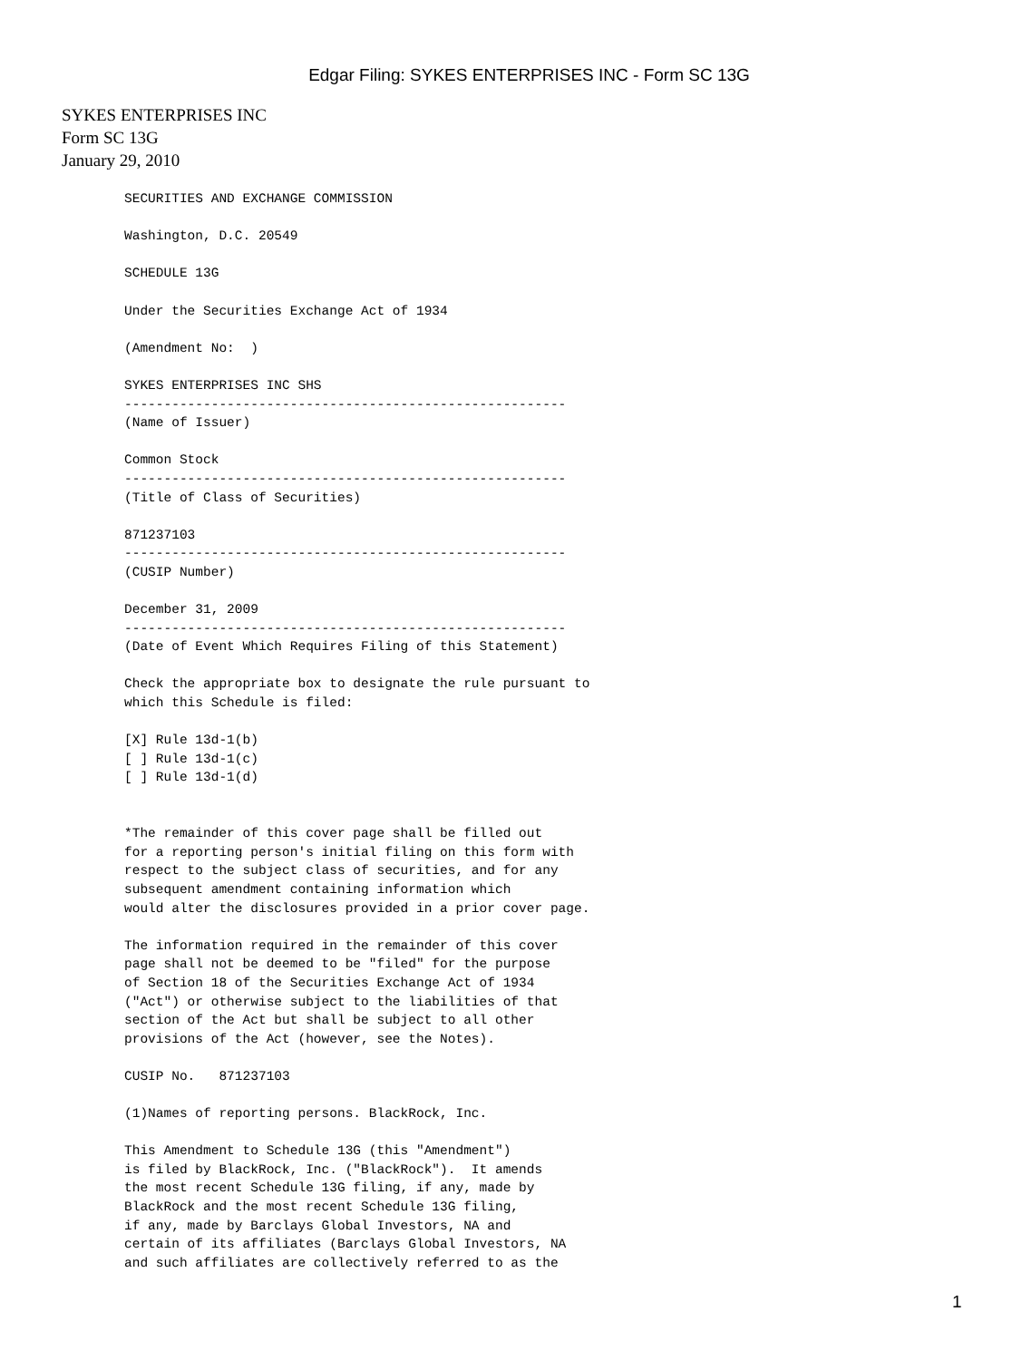Edgar Filing: SYKES ENTERPRISES INC - Form SC 13G
SYKES ENTERPRISES INC
Form SC 13G
January 29, 2010
SECURITIES AND EXCHANGE COMMISSION

Washington, D.C. 20549

SCHEDULE 13G

Under the Securities Exchange Act of 1934

(Amendment No:  )

SYKES ENTERPRISES INC SHS
--------------------------------------------------------
(Name of Issuer)

Common Stock
--------------------------------------------------------
(Title of Class of Securities)

871237103
--------------------------------------------------------
(CUSIP Number)

December 31, 2009
--------------------------------------------------------
(Date of Event Which Requires Filing of this Statement)

Check the appropriate box to designate the rule pursuant to
which this Schedule is filed:

[X] Rule 13d-1(b)
[ ] Rule 13d-1(c)
[ ] Rule 13d-1(d)


*The remainder of this cover page shall be filled out
for a reporting person's initial filing on this form with
respect to the subject class of securities, and for any
subsequent amendment containing information which
would alter the disclosures provided in a prior cover page.

The information required in the remainder of this cover
page shall not be deemed to be "filed" for the purpose
of Section 18 of the Securities Exchange Act of 1934
("Act") or otherwise subject to the liabilities of that
section of the Act but shall be subject to all other
provisions of the Act (however, see the Notes).

CUSIP No.   871237103

(1)Names of reporting persons. BlackRock, Inc.

This Amendment to Schedule 13G (this "Amendment")
is filed by BlackRock, Inc. ("BlackRock").  It amends
the most recent Schedule 13G filing, if any, made by
BlackRock and the most recent Schedule 13G filing,
if any, made by Barclays Global Investors, NA and
certain of its affiliates (Barclays Global Investors, NA
and such affiliates are collectively referred to as the
1